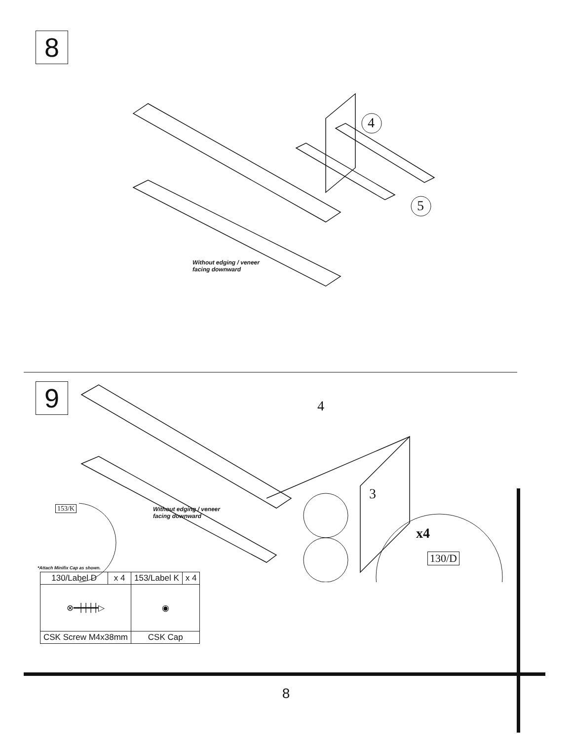8
4
5
Without edging / veneer facing downward
9 4
3
153/K
Without edging / veneer facing downward
x4
130/D
*Attach Minifix Cap as shown.
| 130/Label D | x 4 | 153/Label K | x 4 |
| ⊗━┿┿┿┿▷ | | ◉ | |
| CSK Screw M4x38mm | | CSK Cap | |
8